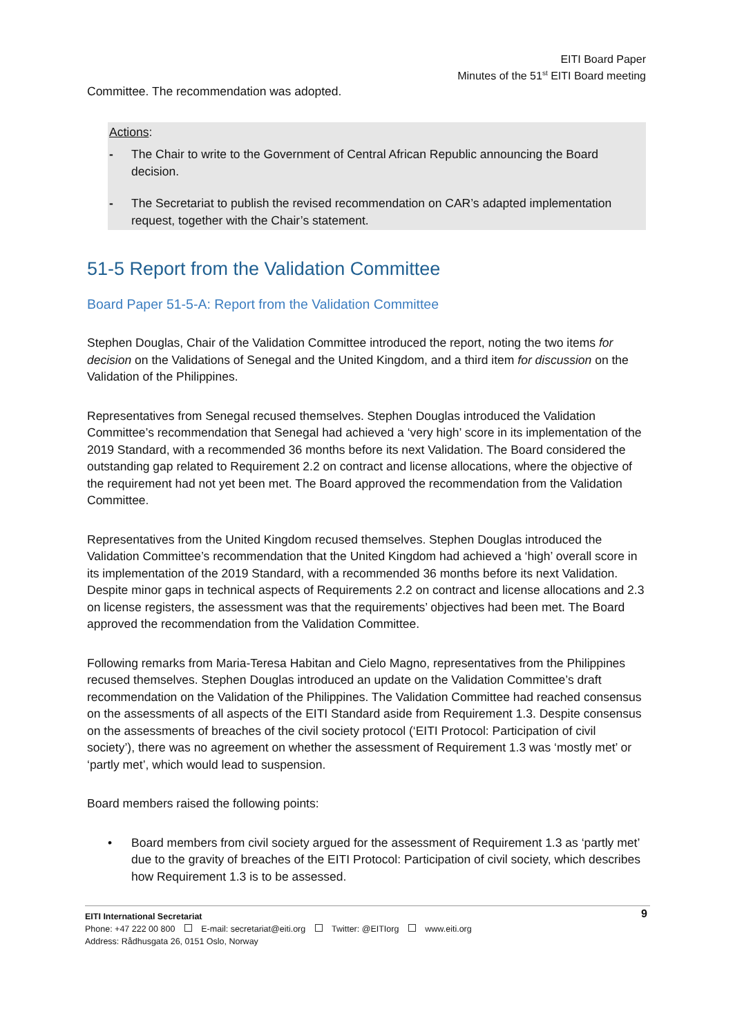EITI Board Paper
Minutes of the 51<sup>st</sup> EITI Board meeting
Committee. The recommendation was adopted.
Actions:
- The Chair to write to the Government of Central African Republic announcing the Board decision.
- The Secretariat to publish the revised recommendation on CAR’s adapted implementation request, together with the Chair’s statement.
51-5 Report from the Validation Committee
Board Paper 51-5-A: Report from the Validation Committee
Stephen Douglas, Chair of the Validation Committee introduced the report, noting the two items for decision on the Validations of Senegal and the United Kingdom, and a third item for discussion on the Validation of the Philippines.
Representatives from Senegal recused themselves. Stephen Douglas introduced the Validation Committee’s recommendation that Senegal had achieved a ‘very high’ score in its implementation of the 2019 Standard, with a recommended 36 months before its next Validation. The Board considered the outstanding gap related to Requirement 2.2 on contract and license allocations, where the objective of the requirement had not yet been met. The Board approved the recommendation from the Validation Committee.
Representatives from the United Kingdom recused themselves. Stephen Douglas introduced the Validation Committee’s recommendation that the United Kingdom had achieved a ‘high’ overall score in its implementation of the 2019 Standard, with a recommended 36 months before its next Validation. Despite minor gaps in technical aspects of Requirements 2.2 on contract and license allocations and 2.3 on license registers, the assessment was that the requirements’ objectives had been met. The Board approved the recommendation from the Validation Committee.
Following remarks from Maria-Teresa Habitan and Cielo Magno, representatives from the Philippines recused themselves. Stephen Douglas introduced an update on the Validation Committee’s draft recommendation on the Validation of the Philippines. The Validation Committee had reached consensus on the assessments of all aspects of the EITI Standard aside from Requirement 1.3. Despite consensus on the assessments of breaches of the civil society protocol (‘EITI Protocol: Participation of civil society’), there was no agreement on whether the assessment of Requirement 1.3 was ‘mostly met’ or ‘partly met’, which would lead to suspension.
Board members raised the following points:
• Board members from civil society argued for the assessment of Requirement 1.3 as ‘partly met’ due to the gravity of breaches of the EITI Protocol: Participation of civil society, which describes how Requirement 1.3 is to be assessed.
9 EITI International Secretariat
Phone: +47 222 00 800 E-mail: secretariat@eiti.org Twitter: @EITIorg www.eiti.org
Address: Rådhusgata 26, 0151 Oslo, Norway